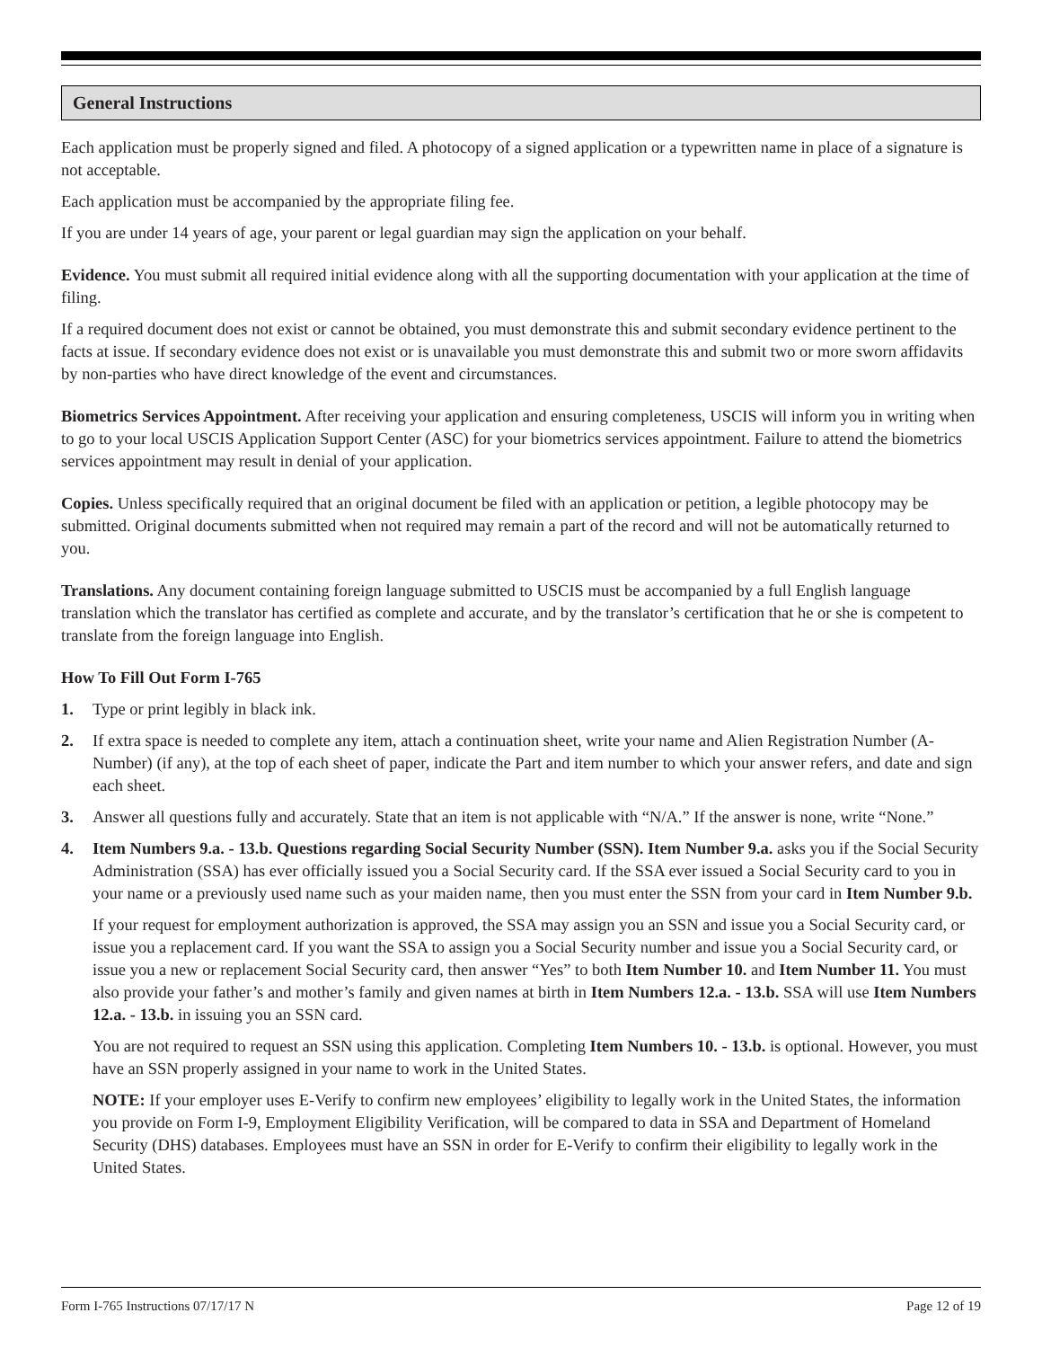General Instructions
Each application must be properly signed and filed. A photocopy of a signed application or a typewritten name in place of a signature is not acceptable.
Each application must be accompanied by the appropriate filing fee.
If you are under 14 years of age, your parent or legal guardian may sign the application on your behalf.
Evidence. You must submit all required initial evidence along with all the supporting documentation with your application at the time of filing.
If a required document does not exist or cannot be obtained, you must demonstrate this and submit secondary evidence pertinent to the facts at issue. If secondary evidence does not exist or is unavailable you must demonstrate this and submit two or more sworn affidavits by non-parties who have direct knowledge of the event and circumstances.
Biometrics Services Appointment. After receiving your application and ensuring completeness, USCIS will inform you in writing when to go to your local USCIS Application Support Center (ASC) for your biometrics services appointment. Failure to attend the biometrics services appointment may result in denial of your application.
Copies. Unless specifically required that an original document be filed with an application or petition, a legible photocopy may be submitted. Original documents submitted when not required may remain a part of the record and will not be automatically returned to you.
Translations. Any document containing foreign language submitted to USCIS must be accompanied by a full English language translation which the translator has certified as complete and accurate, and by the translator’s certification that he or she is competent to translate from the foreign language into English.
How To Fill Out Form I-765
1. Type or print legibly in black ink.
2. If extra space is needed to complete any item, attach a continuation sheet, write your name and Alien Registration Number (A-Number) (if any), at the top of each sheet of paper, indicate the Part and item number to which your answer refers, and date and sign each sheet.
3. Answer all questions fully and accurately. State that an item is not applicable with “N/A.” If the answer is none, write “None.”
4. Item Numbers 9.a. - 13.b. Questions regarding Social Security Number (SSN). Item Number 9.a. asks you if the Social Security Administration (SSA) has ever officially issued you a Social Security card. If the SSA ever issued a Social Security card to you in your name or a previously used name such as your maiden name, then you must enter the SSN from your card in Item Number 9.b.
If your request for employment authorization is approved, the SSA may assign you an SSN and issue you a Social Security card, or issue you a replacement card. If you want the SSA to assign you a Social Security number and issue you a Social Security card, or issue you a new or replacement Social Security card, then answer “Yes” to both Item Number 10. and Item Number 11. You must also provide your father’s and mother’s family and given names at birth in Item Numbers 12.a. - 13.b. SSA will use Item Numbers 12.a. - 13.b. in issuing you an SSN card.
You are not required to request an SSN using this application. Completing Item Numbers 10. - 13.b. is optional. However, you must have an SSN properly assigned in your name to work in the United States.
NOTE: If your employer uses E-Verify to confirm new employees’ eligibility to legally work in the United States, the information you provide on Form I-9, Employment Eligibility Verification, will be compared to data in SSA and Department of Homeland Security (DHS) databases. Employees must have an SSN in order for E-Verify to confirm their eligibility to legally work in the United States.
Form I-765 Instructions 07/17/17 N Page 12 of 19